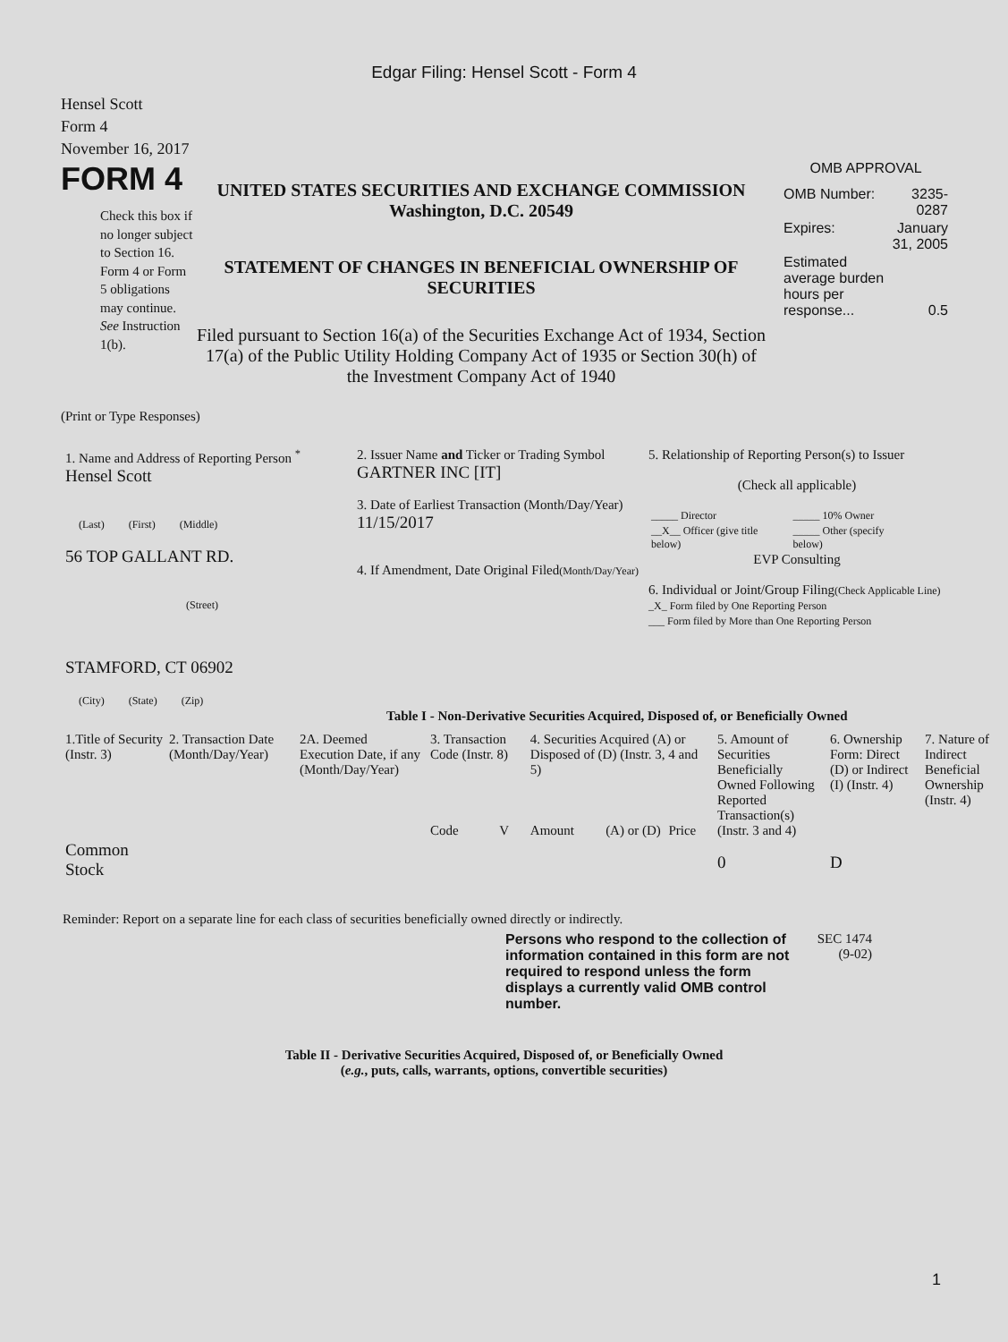Edgar Filing: Hensel Scott - Form 4
Hensel Scott
Form 4
November 16, 2017
FORM 4
Check this box if no longer subject to Section 16. Form 4 or Form 5 obligations may continue. See Instruction 1(b).
UNITED STATES SECURITIES AND EXCHANGE COMMISSION
Washington, D.C. 20549
STATEMENT OF CHANGES IN BENEFICIAL OWNERSHIP OF SECURITIES
Filed pursuant to Section 16(a) of the Securities Exchange Act of 1934, Section 17(a) of the Public Utility Holding Company Act of 1935 or Section 30(h) of the Investment Company Act of 1940
OMB APPROVAL
| OMB Number: | 3235-0287 |
| Expires: | January 31, 2005 |
| Estimated average burden hours per response... | 0.5 |
(Print or Type Responses)
| 1. Name and Address of Reporting Person <sup>*</sup> Hensel Scott (Last) (First) (Middle) 56 TOP GALLANT RD. (Street) STAMFORD, CT 06902 (City) (State) (Zip) | 2. Issuer Name and Ticker or Trading Symbol GARTNER INC [IT] 3. Date of Earliest Transaction (Month/Day/Year) 11/15/2017 4. If Amendment, Date Original Filed (Month/Day/Year) | 5. Relationship of Reporting Person(s) to Issuer (Check all applicable) / _____ Director / _____ 10% Owner / / __X__ Officer (give title below) / _____ Other (specify below) / EVP Consulting 6. Individual or Joint/Group Filing (Check Applicable Line) _X_ Form filed by One Reporting Person ___ Form filed by More than One Reporting Person |
Table I - Non-Derivative Securities Acquired, Disposed of, or Beneficially Owned
| 1.Title of Security (Instr. 3) | 2. Transaction Date (Month/Day/Year) | 2A. Deemed Execution Date, if any (Month/Day/Year) | 3. Transaction Code (Instr. 8) | | 4. Securities Acquired (A) or Disposed of (D) (Instr. 3, 4 and 5) | | | 5. Amount of Securities Beneficially Owned Following Reported Transaction(s) (Instr. 3 and 4) | 6. Ownership Form: Direct (D) or Indirect (I) (Instr. 4) | 7. Nature of Indirect Beneficial Ownership (Instr. 4) |
| --- | --- | --- | --- | --- | --- | --- | --- | --- | --- | --- |
| | | | Code | V | Amount | (A) or (D) | Price | | | |
| Common Stock | | | | | | | | 0 | D | |
Reminder: Report on a separate line for each class of securities beneficially owned directly or indirectly.
Persons who respond to the collection of information contained in this form are not required to respond unless the form displays a currently valid OMB control number.
SEC 1474 (9-02)
Table II - Derivative Securities Acquired, Disposed of, or Beneficially Owned
(e.g., puts, calls, warrants, options, convertible securities)
1